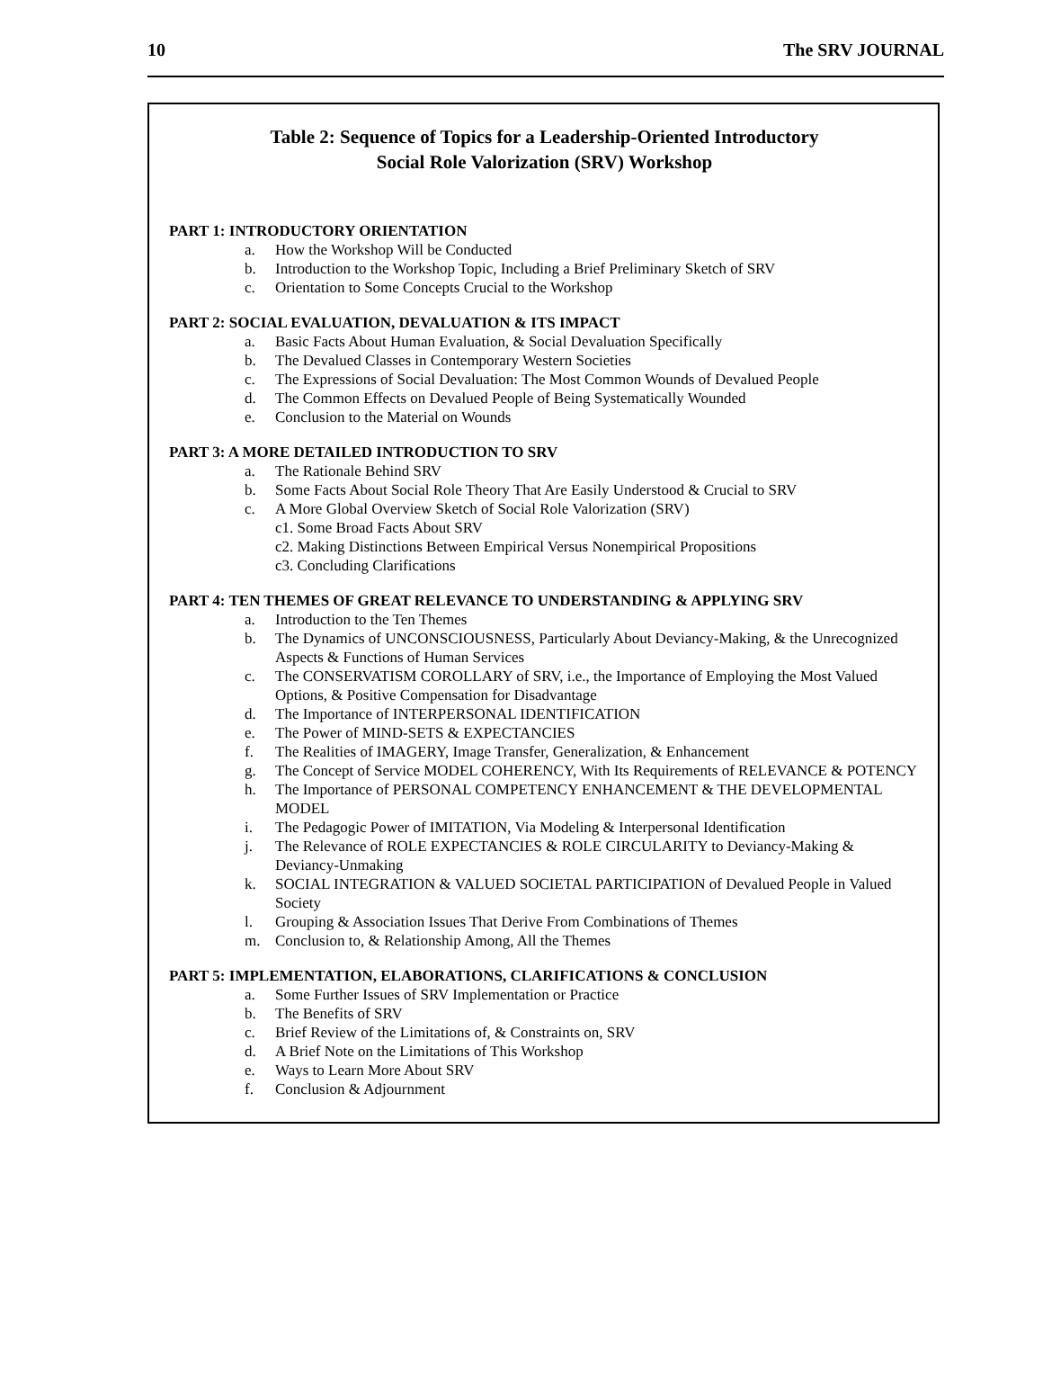10 The SRV JOURNAL
Table 2: Sequence of Topics for a Leadership-Oriented Introductory
Social Role Valorization (SRV) Workshop
PART 1: INTRODUCTORY ORIENTATION
a. How the Workshop Will be Conducted
b. Introduction to the Workshop Topic, Including a Brief Preliminary Sketch of SRV
c. Orientation to Some Concepts Crucial to the Workshop
PART 2: SOCIAL EVALUATION, DEVALUATION & ITS IMPACT
a. Basic Facts About Human Evaluation, & Social Devaluation Specifically
b. The Devalued Classes in Contemporary Western Societies
c. The Expressions of Social Devaluation: The Most Common Wounds of Devalued People
d. The Common Effects on Devalued People of Being Systematically Wounded
e. Conclusion to the Material on Wounds
PART 3: A MORE DETAILED INTRODUCTION TO SRV
a. The Rationale Behind SRV
b. Some Facts About Social Role Theory That Are Easily Understood & Crucial to SRV
c. A More Global Overview Sketch of Social Role Valorization (SRV)
c1. Some Broad Facts About SRV
c2. Making Distinctions Between Empirical Versus Nonempirical Propositions
c3. Concluding Clarifications
PART 4: TEN THEMES OF GREAT RELEVANCE TO UNDERSTANDING & APPLYING SRV
a. Introduction to the Ten Themes
b. The Dynamics of UNCONSCIOUSNESS, Particularly About Deviancy-Making, & the Unrecognized Aspects & Functions of Human Services
c. The CONSERVATISM COROLLARY of SRV, i.e., the Importance of Employing the Most Valued Options, & Positive Compensation for Disadvantage
d. The Importance of INTERPERSONAL IDENTIFICATION
e. The Power of MIND-SETS & EXPECTANCIES
f. The Realities of IMAGERY, Image Transfer, Generalization, & Enhancement
g. The Concept of Service MODEL COHERENCY, With Its Requirements of RELEVANCE & POTENCY
h. The Importance of PERSONAL COMPETENCY ENHANCEMENT & THE DEVELOPMENTAL MODEL
i. The Pedagogic Power of IMITATION, Via Modeling & Interpersonal Identification
j. The Relevance of ROLE EXPECTANCIES & ROLE CIRCULARITY to Deviancy-Making & Deviancy-Unmaking
k. SOCIAL INTEGRATION & VALUED SOCIETAL PARTICIPATION of Devalued People in Valued Society
l. Grouping & Association Issues That Derive From Combinations of Themes
m. Conclusion to, & Relationship Among, All the Themes
PART 5: IMPLEMENTATION, ELABORATIONS, CLARIFICATIONS & CONCLUSION
a. Some Further Issues of SRV Implementation or Practice
b. The Benefits of SRV
c. Brief Review of the Limitations of, & Constraints on, SRV
d. A Brief Note on the Limitations of This Workshop
e. Ways to Learn More About SRV
f. Conclusion & Adjournment